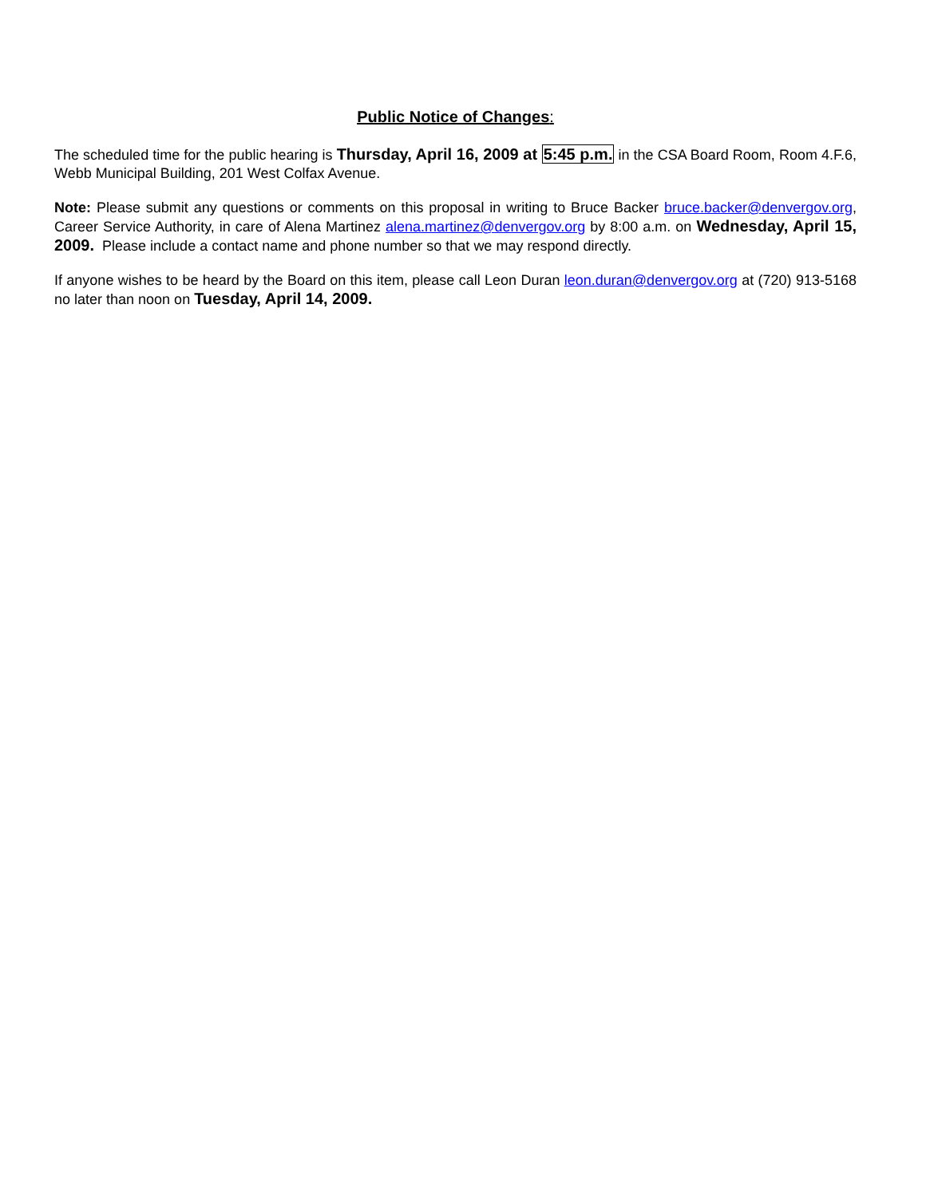Public Notice of Changes:
The scheduled time for the public hearing is Thursday, April 16, 2009 at 5:45 p.m. in the CSA Board Room, Room 4.F.6, Webb Municipal Building, 201 West Colfax Avenue.
Note: Please submit any questions or comments on this proposal in writing to Bruce Backer bruce.backer@denvergov.org, Career Service Authority, in care of Alena Martinez alena.martinez@denvergov.org by 8:00 a.m. on Wednesday, April 15, 2009. Please include a contact name and phone number so that we may respond directly.
If anyone wishes to be heard by the Board on this item, please call Leon Duran leon.duran@denvergov.org at (720) 913-5168 no later than noon on Tuesday, April 14, 2009.